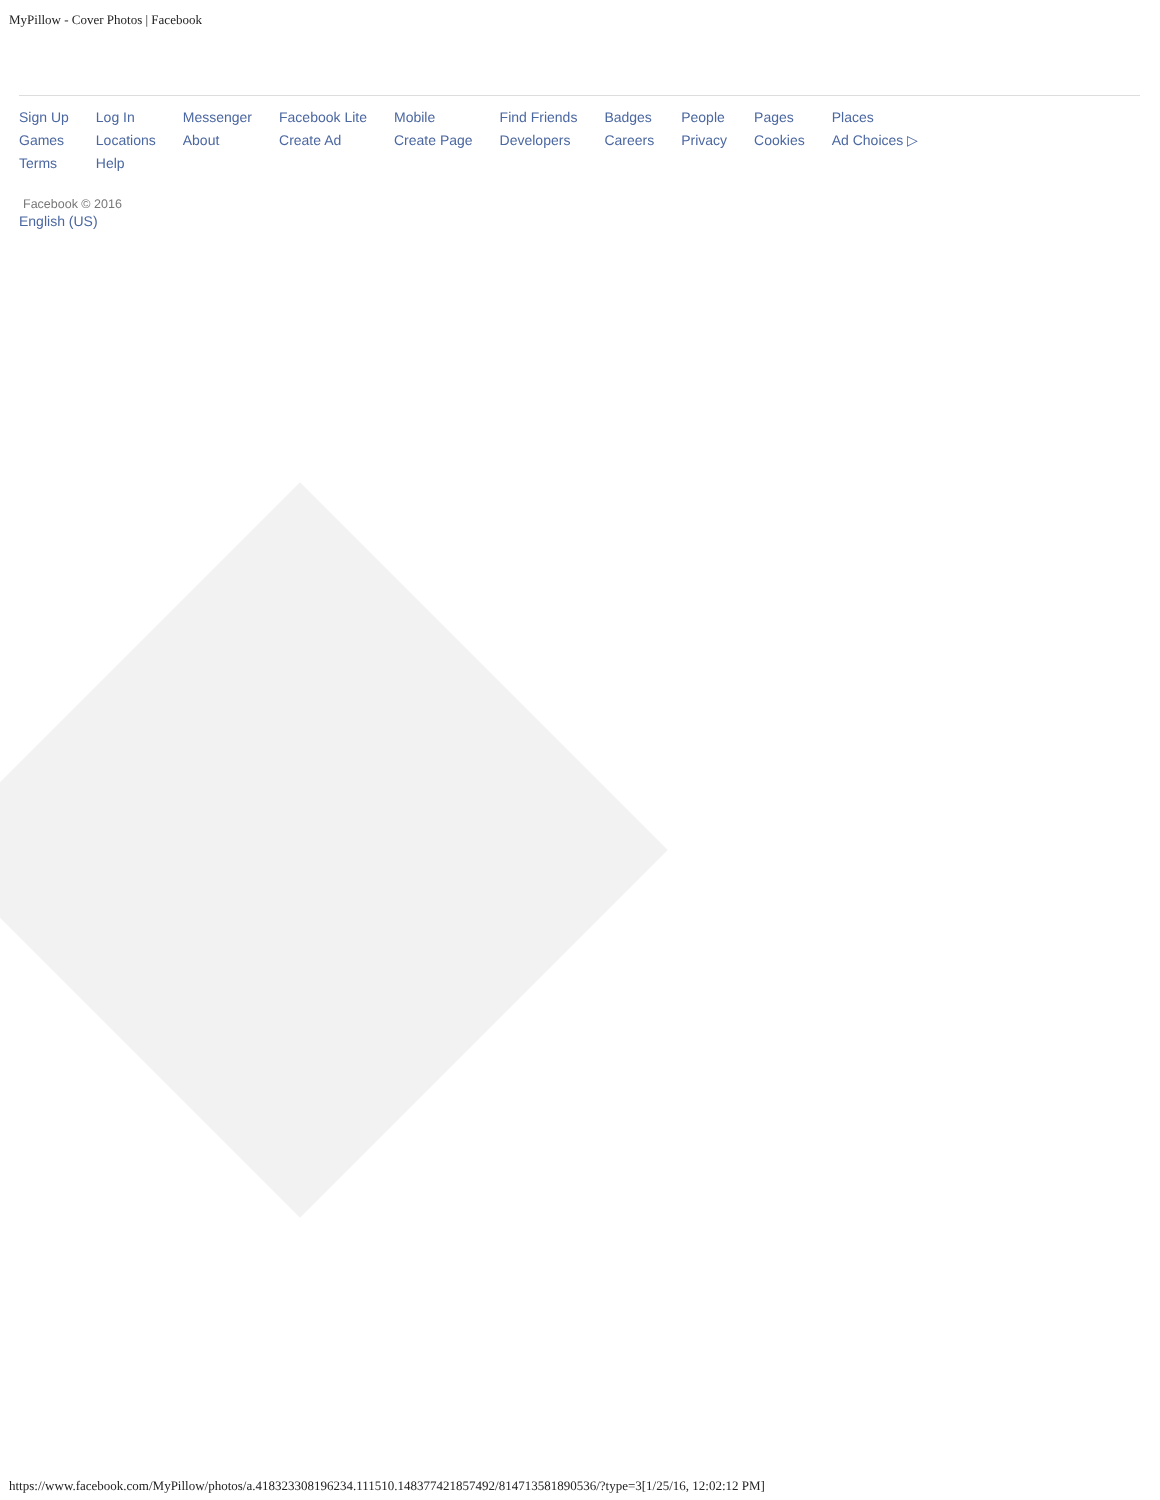MyPillow - Cover Photos | Facebook
| Sign Up | Log In | Messenger | Facebook Lite | Mobile | Find Friends | Badges | People | Pages | Places |
| Games | Locations | About | Create Ad | Create Page | Developers | Careers | Privacy | Cookies | Ad Choices ▷ |
| Terms | Help | | | | | | | | |
Facebook © 2016
English (US)
https://www.facebook.com/MyPillow/photos/a.418323308196234.111510.148377421857492/814713581890536/?type=3[1/25/16, 12:02:12 PM]